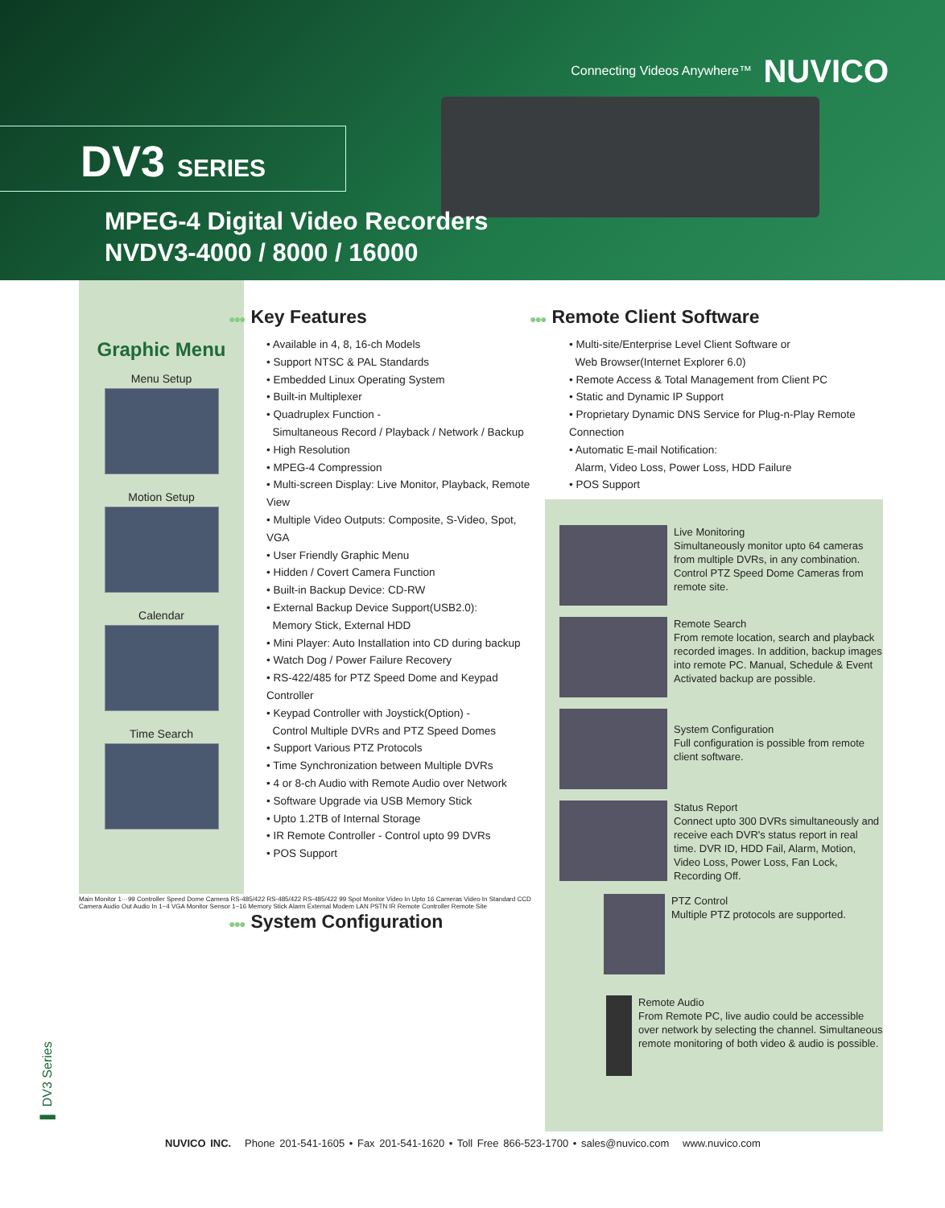Connecting Videos Anywhere™ NUVICO
DV3 SERIES
MPEG-4 Digital Video Recorders
NVDV3-4000 / 8000 / 16000
Graphic Menu
Menu Setup
Motion Setup
Calendar
Time Search
●●● Key Features
• Available in 4, 8, 16-ch Models
• Support NTSC & PAL Standards
• Embedded Linux Operating System
• Built-in Multiplexer
• Quadruplex Function -
Simultaneous Record / Playback / Network / Backup
• High Resolution
• MPEG-4 Compression
• Multi-screen Display: Live Monitor, Playback, Remote View
• Multiple Video Outputs: Composite, S-Video, Spot, VGA
• User Friendly Graphic Menu
• Hidden / Covert Camera Function
• Built-in Backup Device: CD-RW
• External Backup Device Support(USB2.0):
Memory Stick, External HDD
• Mini Player: Auto Installation into CD during backup
• Watch Dog / Power Failure Recovery
• RS-422/485 for PTZ Speed Dome and Keypad Controller
• Keypad Controller with Joystick(Option) -
Control Multiple DVRs and PTZ Speed Domes
• Support Various PTZ Protocols
• Time Synchronization between Multiple DVRs
• 4 or 8-ch Audio with Remote Audio over Network
• Software Upgrade via USB Memory Stick
• Upto 1.2TB of Internal Storage
• IR Remote Controller - Control upto 99 DVRs
• POS Support
●●● System Configuration
●●● Remote Client Software
• Multi-site/Enterprise Level Client Software or
Web Browser(Internet Explorer 6.0)
• Remote Access & Total Management from Client PC
• Static and Dynamic IP Support
• Proprietary Dynamic DNS Service for Plug-n-Play Remote Connection
• Automatic E-mail Notification:
Alarm, Video Loss, Power Loss, HDD Failure
• POS Support
Live Monitoring
Simultaneously monitor upto 64 cameras from multiple DVRs, in any combination. Control PTZ Speed Dome Cameras from remote site.
Remote Search
From remote location, search and playback recorded images. In addition, backup images into remote PC. Manual, Schedule & Event Activated backup are possible.
System Configuration
Full configuration is possible from remote client software.
Status Report
Connect upto 300 DVRs simultaneously and receive each DVR's status report in real time. DVR ID, HDD Fail, Alarm, Motion, Video Loss, Power Loss, Fan Lock, Recording Off.
PTZ Control
Multiple PTZ protocols are supported.
Remote Audio
From Remote PC, live audio could be accessible over network by selecting the channel. Simultaneous remote monitoring of both video & audio is possible.
Main Monitor 1···99 Controller Speed Dome Camera RS-485/422 RS-485/422 RS-485/422 99 Spot Monitor Video In Upto 16 Cameras Video In Standard CCD Camera Audio Out Audio In 1~4 VGA Monitor Sensor 1~16 Memory Stick Alarm External Modem LAN PSTN IR Remote Controller Remote Site
▌ DV3 Series
NUVICO INC. Phone 201-541-1605 • Fax 201-541-1620 • Toll Free 866-523-1700 • sales@nuvico.com www.nuvico.com